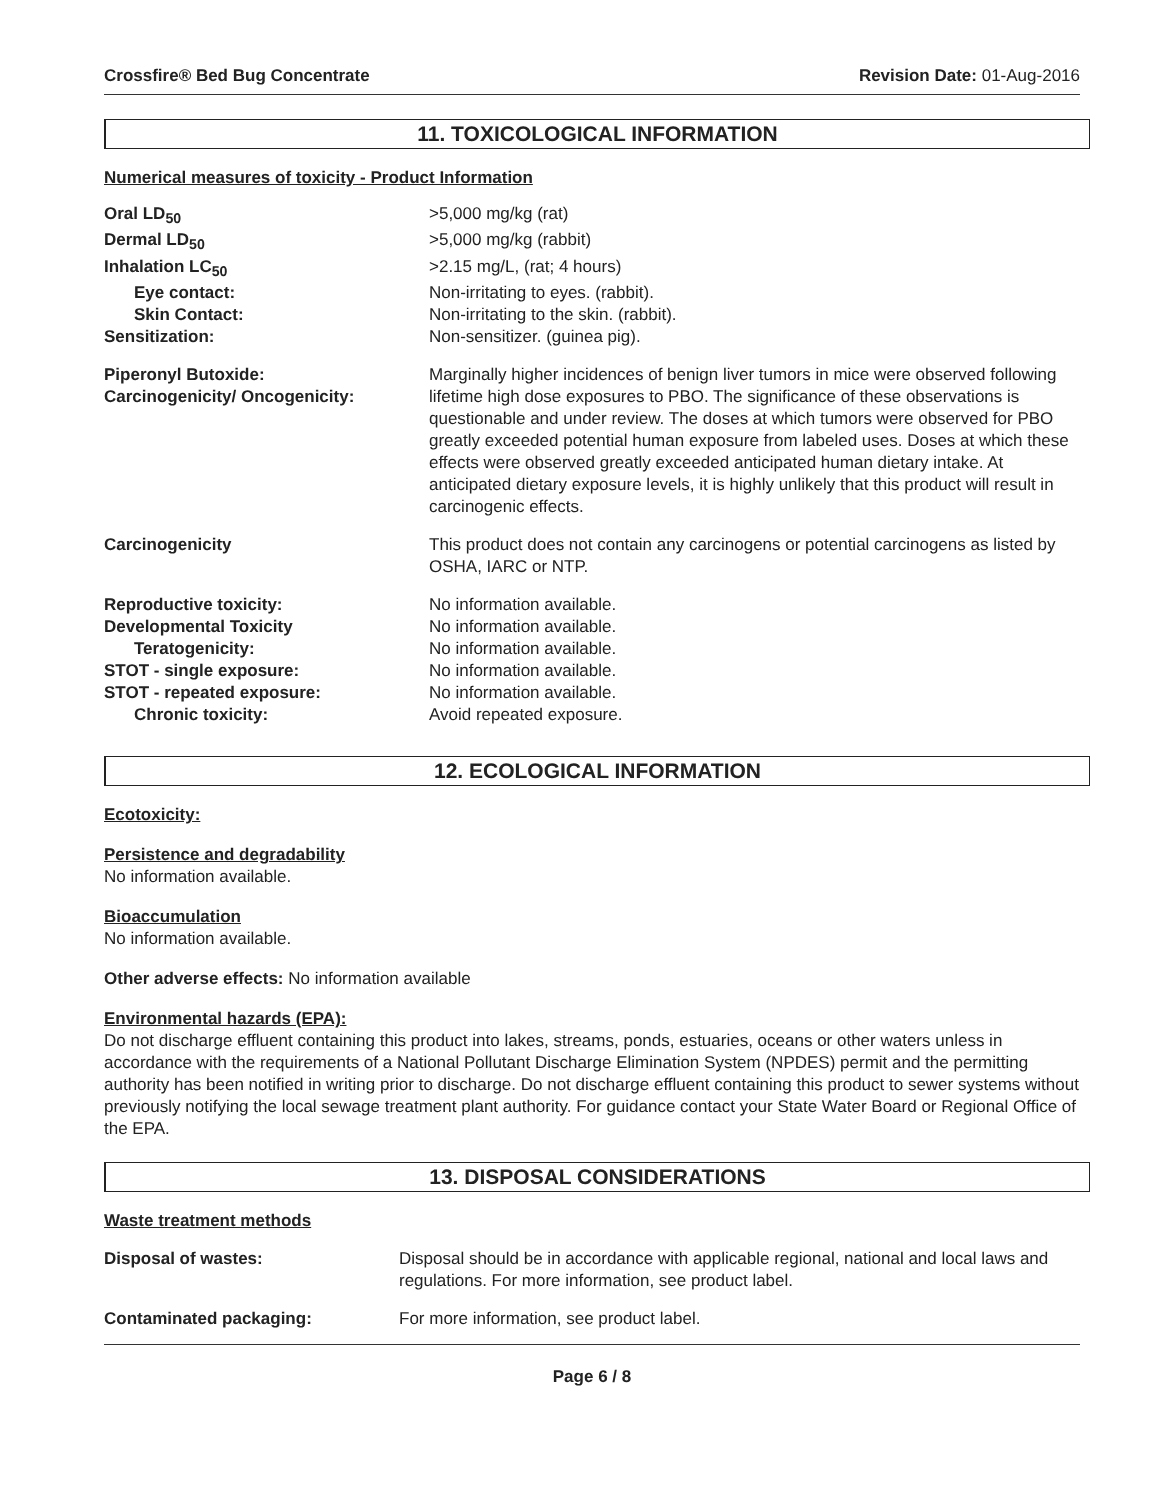Crossfire® Bed Bug Concentrate Revision Date: 01-Aug-2016
11. TOXICOLOGICAL INFORMATION
Numerical measures of toxicity - Product Information
| Oral LD<sub>50</sub> | >5,000 mg/kg (rat) |
| Dermal LD<sub>50</sub> | >5,000 mg/kg (rabbit) |
| Inhalation LC<sub>50</sub> | >2.15 mg/L, (rat; 4 hours) |
| Eye contact: | Non-irritating to eyes. (rabbit). |
| Skin Contact: | Non-irritating to the skin. (rabbit). |
| Sensitization: | Non-sensitizer. (guinea pig). |
| Piperonyl Butoxide: Carcinogenicity/ Oncogenicity: | Marginally higher incidences of benign liver tumors in mice were observed following lifetime high dose exposures to PBO. The significance of these observations is questionable and under review. The doses at which tumors were observed for PBO greatly exceeded potential human exposure from labeled uses. Doses at which these effects were observed greatly exceeded anticipated human dietary intake. At anticipated dietary exposure levels, it is highly unlikely that this product will result in carcinogenic effects. |
| Carcinogenicity | This product does not contain any carcinogens or potential carcinogens as listed by OSHA, IARC or NTP. |
| Reproductive toxicity: | No information available. |
| Developmental Toxicity | No information available. |
| Teratogenicity: | No information available. |
| STOT - single exposure: | No information available. |
| STOT - repeated exposure: | No information available. |
| Chronic toxicity: | Avoid repeated exposure. |
12. ECOLOGICAL INFORMATION
Ecotoxicity:
Persistence and degradability
No information available.
Bioaccumulation
No information available.
Other adverse effects: No information available
Environmental hazards (EPA):
Do not discharge effluent containing this product into lakes, streams, ponds, estuaries, oceans or other waters unless in accordance with the requirements of a National Pollutant Discharge Elimination System (NPDES) permit and the permitting authority has been notified in writing prior to discharge. Do not discharge effluent containing this product to sewer systems without previously notifying the local sewage treatment plant authority. For guidance contact your State Water Board or Regional Office of the EPA.
13. DISPOSAL CONSIDERATIONS
Waste treatment methods
| Disposal of wastes: | Disposal should be in accordance with applicable regional, national and local laws and regulations. For more information, see product label. |
| Contaminated packaging: | For more information, see product label. |
Page 6 / 8